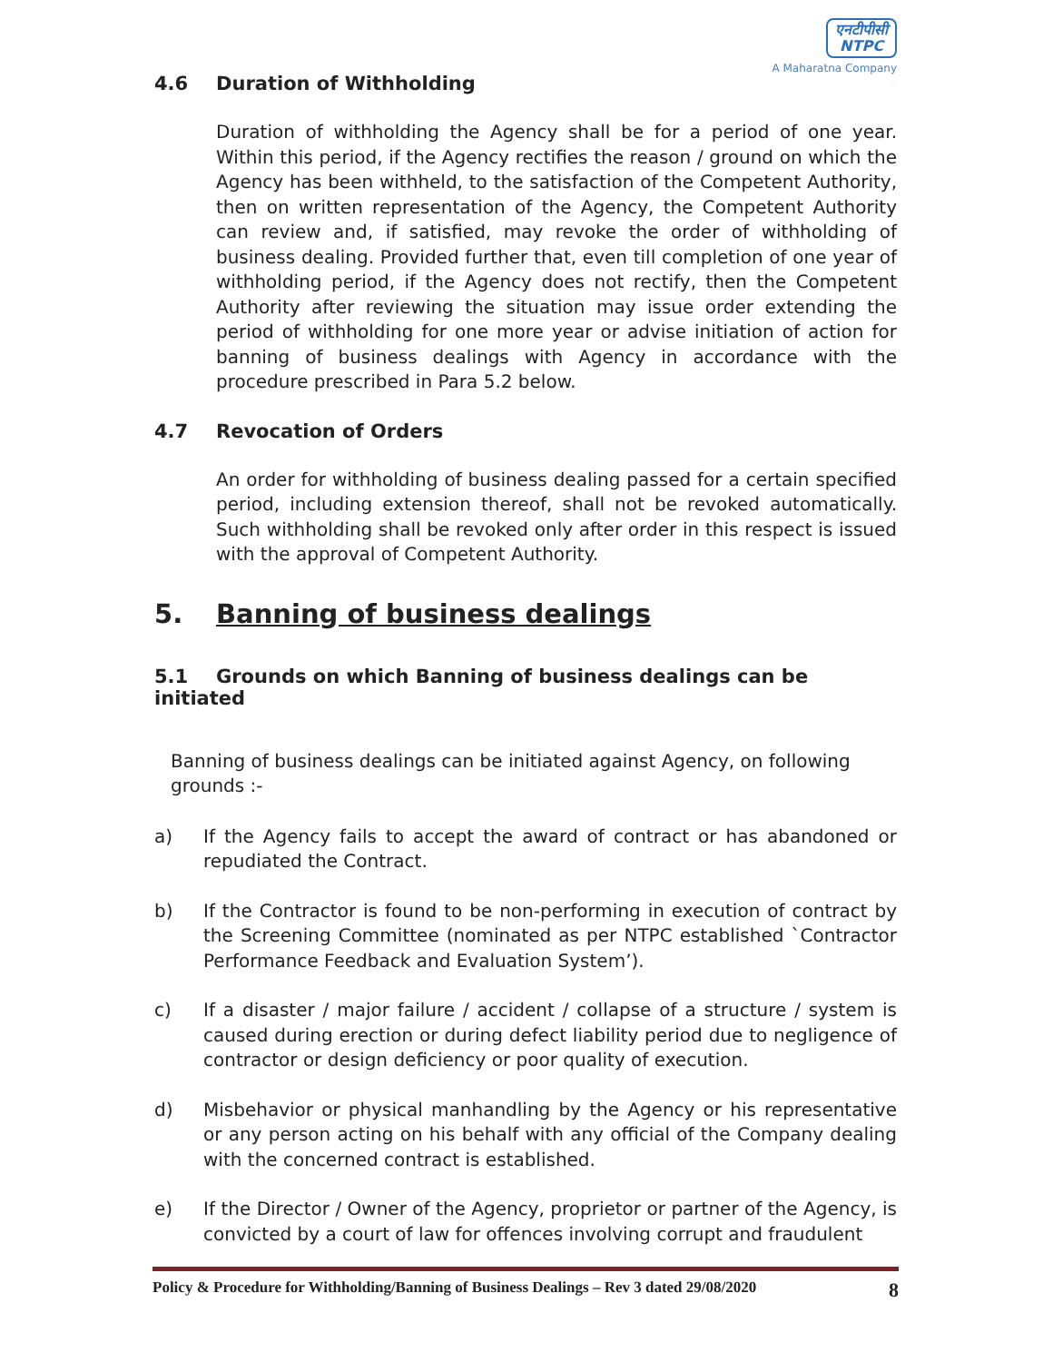एनटीपीसी
NTPC
A Maharatna Company
4.6 Duration of Withholding
Duration of withholding the Agency shall be for a period of one year. Within this period, if the Agency rectifies the reason / ground on which the Agency has been withheld, to the satisfaction of the Competent Authority, then on written representation of the Agency, the Competent Authority can review and, if satisfied, may revoke the order of withholding of business dealing. Provided further that, even till completion of one year of withholding period, if the Agency does not rectify, then the Competent Authority after reviewing the situation may issue order extending the period of withholding for one more year or advise initiation of action for banning of business dealings with Agency in accordance with the procedure prescribed in Para 5.2 below.
4.7 Revocation of Orders
An order for withholding of business dealing passed for a certain specified period, including extension thereof, shall not be revoked automatically. Such withholding shall be revoked only after order in this respect is issued with the approval of Competent Authority.
5. Banning of business dealings
5.1 Grounds on which Banning of business dealings can be initiated
Banning of business dealings can be initiated against Agency, on following grounds :-
a) If the Agency fails to accept the award of contract or has abandoned or repudiated the Contract.
b) If the Contractor is found to be non-performing in execution of contract by the Screening Committee (nominated as per NTPC established `Contractor Performance Feedback and Evaluation System’).
c) If a disaster / major failure / accident / collapse of a structure / system is caused during erection or during defect liability period due to negligence of contractor or design deficiency or poor quality of execution.
d) Misbehavior or physical manhandling by the Agency or his representative or any person acting on his behalf with any official of the Company dealing with the concerned contract is established.
e) If the Director / Owner of the Agency, proprietor or partner of the Agency, is convicted by a court of law for offences involving corrupt and fraudulent
Policy & Procedure for Withholding/Banning of Business Dealings – Rev 3 dated 29/08/2020 8